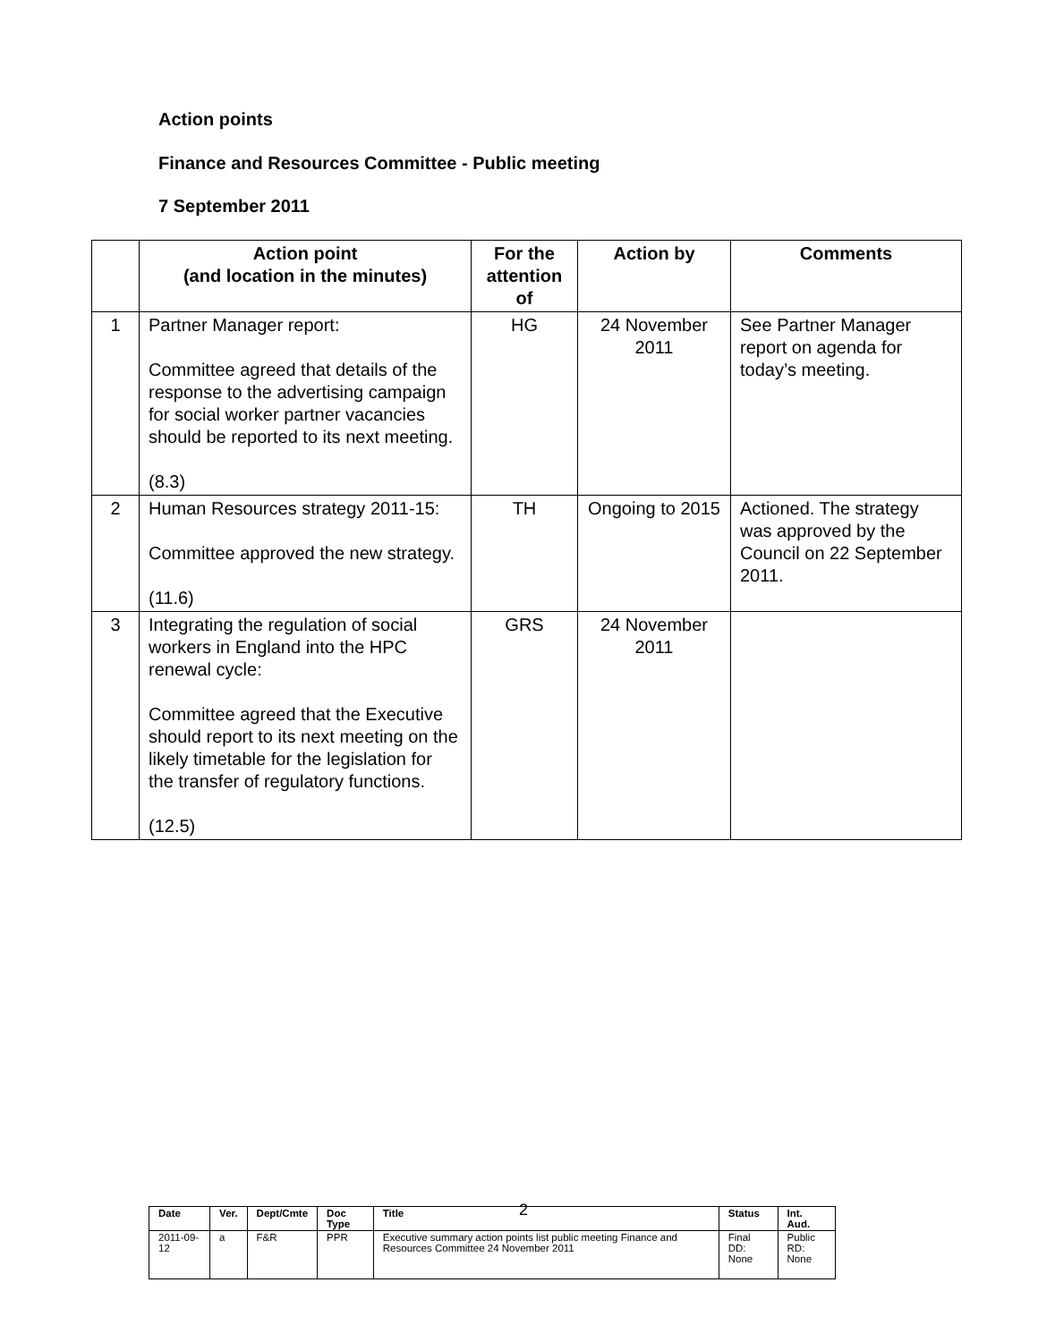Action points
Finance and Resources Committee - Public meeting
7 September 2011
| | Action point (and location in the minutes) | For the attention of | Action by | Comments |
| --- | --- | --- | --- | --- |
| 1 | Partner Manager report: Committee agreed that details of the response to the advertising campaign for social worker partner vacancies should be reported to its next meeting. (8.3) | HG | 24 November 2011 | See Partner Manager report on agenda for today’s meeting. |
| 2 | Human Resources strategy 2011-15: Committee approved the new strategy. (11.6) | TH | Ongoing to 2015 | Actioned. The strategy was approved by the Council on 22 September 2011. |
| 3 | Integrating the regulation of social workers in England into the HPC renewal cycle: Committee agreed that the Executive should report to its next meeting on the likely timetable for the legislation for the transfer of regulatory functions. (12.5) | GRS | 24 November 2011 | |
| Date | Ver. | Dept/Cmte | Doc Type | Title | Status | Int. Aud. |
| --- | --- | --- | --- | --- | --- | --- |
| 2011-09-12 | a | F&R | PPR | Executive summary action points list public meeting Finance and Resources Committee 24 November 2011 | Final DD: None | Public RD: None |
2